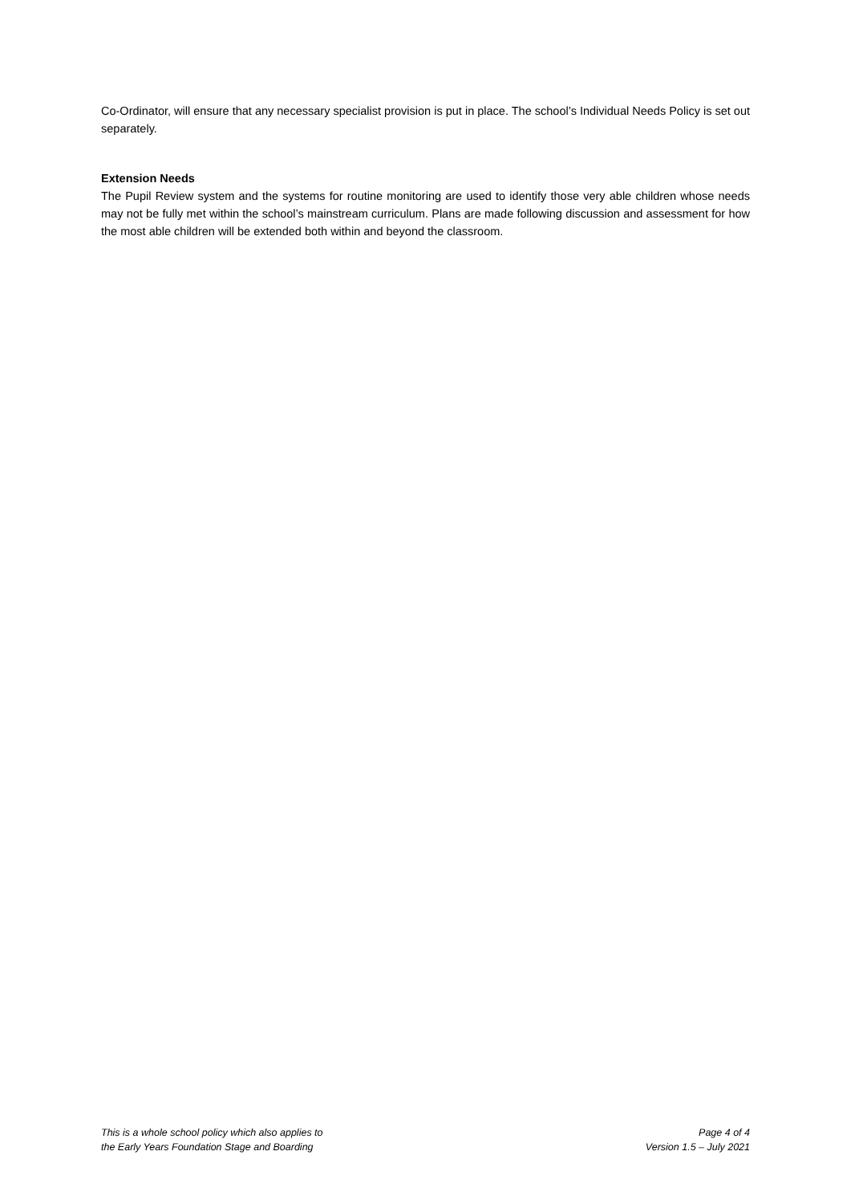Co-Ordinator, will ensure that any necessary specialist provision is put in place. The school’s Individual Needs Policy is set out separately.
Extension Needs
The Pupil Review system and the systems for routine monitoring are used to identify those very able children whose needs may not be fully met within the school’s mainstream curriculum. Plans are made following discussion and assessment for how the most able children will be extended both within and beyond the classroom.
This is a whole school policy which also applies to
the Early Years Foundation Stage and Boarding
Page 4 of 4
Version 1.5 – July 2021